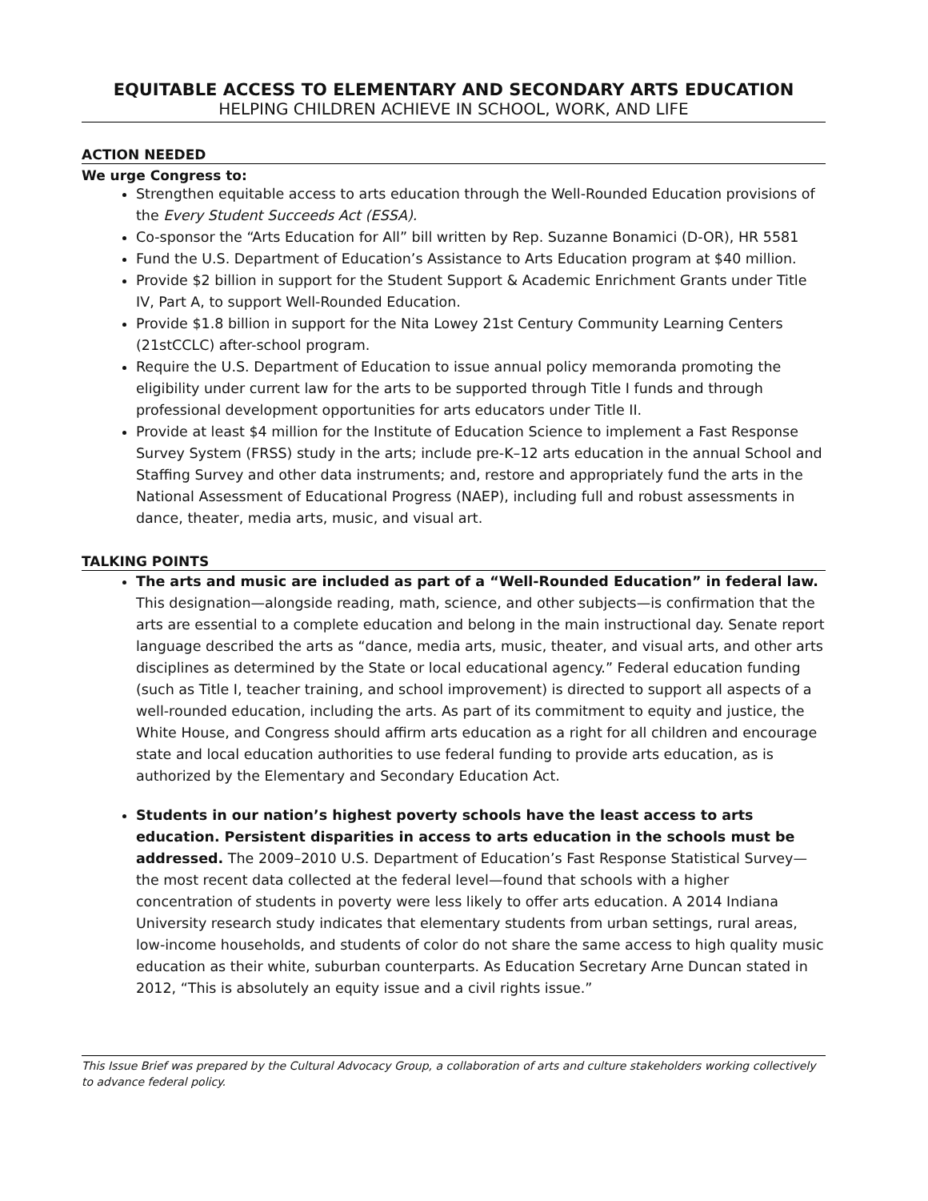EQUITABLE ACCESS TO ELEMENTARY AND SECONDARY ARTS EDUCATION
HELPING CHILDREN ACHIEVE IN SCHOOL, WORK, AND LIFE
ACTION NEEDED
We urge Congress to:
Strengthen equitable access to arts education through the Well-Rounded Education provisions of the Every Student Succeeds Act (ESSA).
Co-sponsor the “Arts Education for All” bill written by Rep. Suzanne Bonamici (D-OR), HR 5581
Fund the U.S. Department of Education’s Assistance to Arts Education program at $40 million.
Provide $2 billion in support for the Student Support & Academic Enrichment Grants under Title IV, Part A, to support Well-Rounded Education.
Provide $1.8 billion in support for the Nita Lowey 21st Century Community Learning Centers (21stCCLC) after-school program.
Require the U.S. Department of Education to issue annual policy memoranda promoting the eligibility under current law for the arts to be supported through Title I funds and through professional development opportunities for arts educators under Title II.
Provide at least $4 million for the Institute of Education Science to implement a Fast Response Survey System (FRSS) study in the arts; include pre-K–12 arts education in the annual School and Staffing Survey and other data instruments; and, restore and appropriately fund the arts in the National Assessment of Educational Progress (NAEP), including full and robust assessments in dance, theater, media arts, music, and visual art.
TALKING POINTS
The arts and music are included as part of a “Well-Rounded Education” in federal law. This designation—alongside reading, math, science, and other subjects—is confirmation that the arts are essential to a complete education and belong in the main instructional day. Senate report language described the arts as “dance, media arts, music, theater, and visual arts, and other arts disciplines as determined by the State or local educational agency.” Federal education funding (such as Title I, teacher training, and school improvement) is directed to support all aspects of a well-rounded education, including the arts. As part of its commitment to equity and justice, the White House, and Congress should affirm arts education as a right for all children and encourage state and local education authorities to use federal funding to provide arts education, as is authorized by the Elementary and Secondary Education Act.
Students in our nation’s highest poverty schools have the least access to arts education. Persistent disparities in access to arts education in the schools must be addressed. The 2009–2010 U.S. Department of Education’s Fast Response Statistical Survey—the most recent data collected at the federal level—found that schools with a higher concentration of students in poverty were less likely to offer arts education. A 2014 Indiana University research study indicates that elementary students from urban settings, rural areas, low-income households, and students of color do not share the same access to high quality music education as their white, suburban counterparts. As Education Secretary Arne Duncan stated in 2012, “This is absolutely an equity issue and a civil rights issue.”
This Issue Brief was prepared by the Cultural Advocacy Group, a collaboration of arts and culture stakeholders working collectively to advance federal policy.